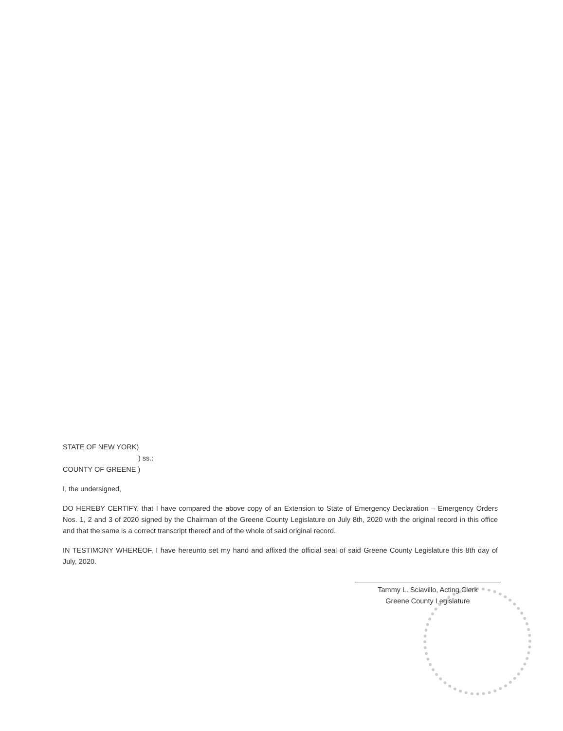STATE OF NEW YORK)
) ss.:
COUNTY OF GREENE )
I, the undersigned,
DO HEREBY CERTIFY, that I have compared the above copy of an Extension to State of Emergency Declaration – Emergency Orders Nos. 1, 2 and 3 of 2020 signed by the Chairman of the Greene County Legislature on July 8th, 2020 with the original record in this office and that the same is a correct transcript thereof and of the whole of said original record.
IN TESTIMONY WHEREOF, I have hereunto set my hand and affixed the official seal of said Greene County Legislature this 8th day of July, 2020.
Tammy L. Sciavillo, Acting Clerk
Greene County Legislature